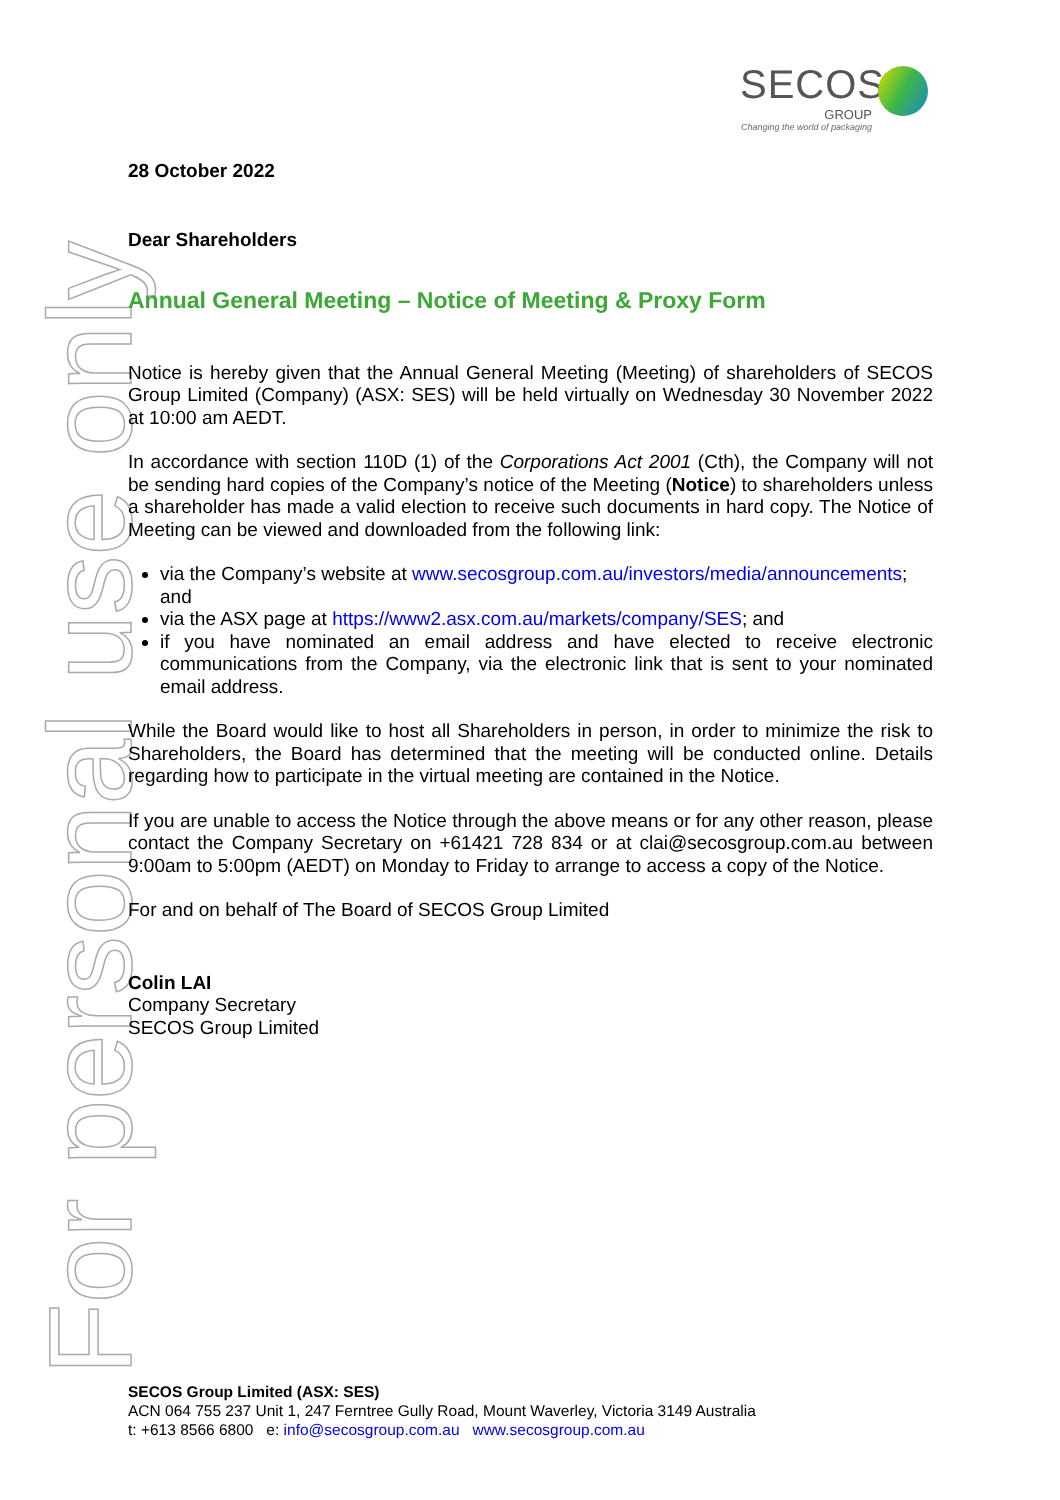For personal use only
SECOS
GROUP
Changing the world of packaging
28 October 2022
Dear Shareholders
Annual General Meeting – Notice of Meeting & Proxy Form
Notice is hereby given that the Annual General Meeting (Meeting) of shareholders of SECOS Group Limited (Company) (ASX: SES) will be held virtually on Wednesday 30 November 2022 at 10:00 am AEDT.
In accordance with section 110D (1) of the Corporations Act 2001 (Cth), the Company will not be sending hard copies of the Company’s notice of the Meeting (Notice) to shareholders unless a shareholder has made a valid election to receive such documents in hard copy. The Notice of Meeting can be viewed and downloaded from the following link:
via the Company’s website at www.secosgroup.com.au/investors/media/announcements; and
via the ASX page at https://www2.asx.com.au/markets/company/SES; and
if you have nominated an email address and have elected to receive electronic communications from the Company, via the electronic link that is sent to your nominated email address.
While the Board would like to host all Shareholders in person, in order to minimize the risk to Shareholders, the Board has determined that the meeting will be conducted online. Details regarding how to participate in the virtual meeting are contained in the Notice.
If you are unable to access the Notice through the above means or for any other reason, please contact the Company Secretary on +61421 728 834 or at clai@secosgroup.com.au between 9:00am to 5:00pm (AEDT) on Monday to Friday to arrange to access a copy of the Notice.
For and on behalf of The Board of SECOS Group Limited
Colin LAI
Company Secretary
SECOS Group Limited
SECOS Group Limited (ASX: SES)
ACN 064 755 237 Unit 1, 247 Ferntree Gully Road, Mount Waverley, Victoria 3149 Australia
t: +613 8566 6800 e: info@secosgroup.com.au www.secosgroup.com.au